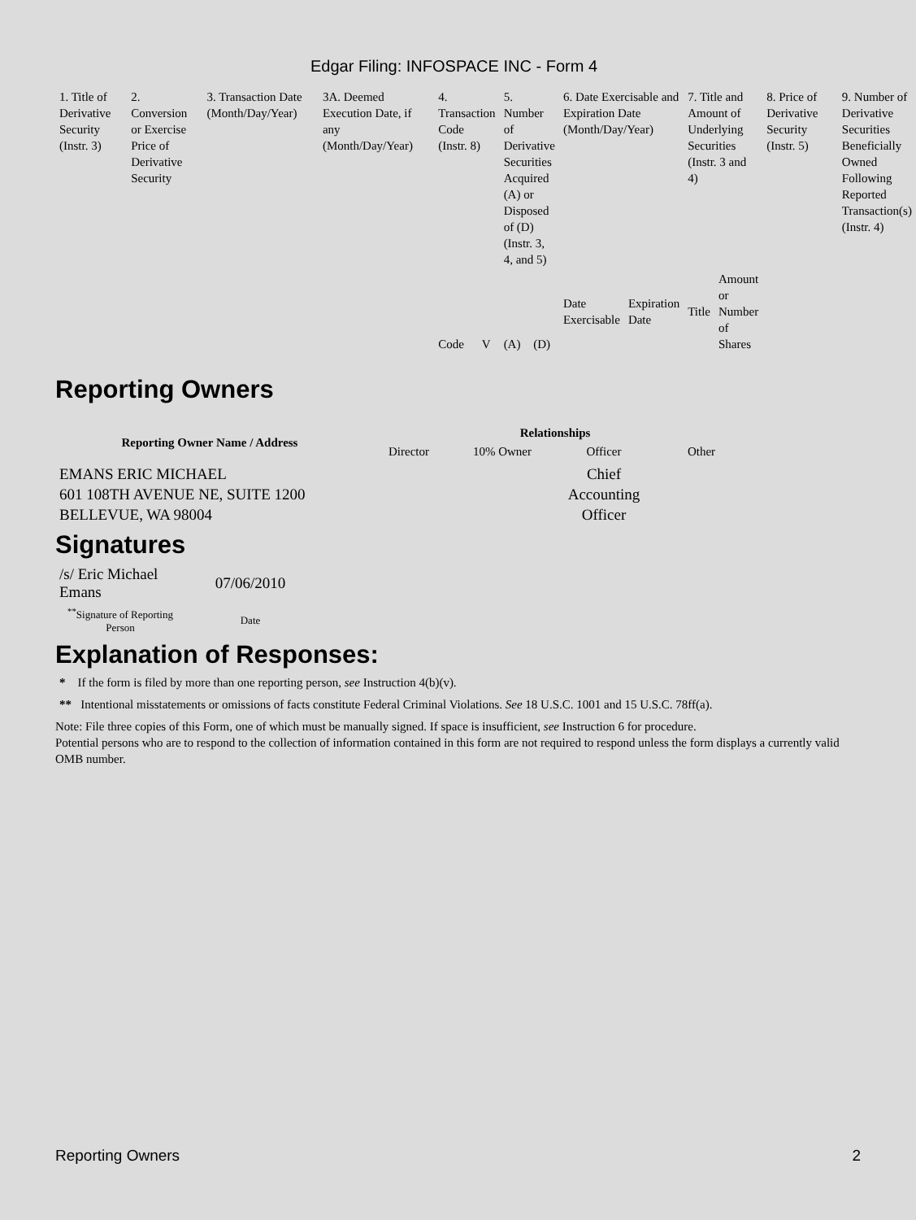Edgar Filing: INFOSPACE INC - Form 4
| 1. Title of Derivative Security (Instr. 3) | 2. Conversion or Exercise Price of Derivative Security | 3. Transaction Date (Month/Day/Year) | 3A. Deemed Execution Date, if any (Month/Day/Year) | 4. Transaction Code (Instr. 8) | | 5. Number of Derivative Securities Acquired (A) or Disposed of (D) (Instr. 3, 4, and 5) | | 6. Date Exercisable and Expiration Date (Month/Day/Year) | | 7. Title and Amount of Underlying Securities (Instr. 3 and 4) | | 8. Price of Derivative Security (Instr. 5) | 9. Number of Derivative Securities Beneficially Owned Following Reported Transaction(s) (Instr. 4) |
| | | | | Code | V | (A) | (D) | Date Exercisable | Expiration Date | Title | Amount or Number of Shares | | |
Reporting Owners
| Reporting Owner Name / Address | Relationships | | | |
| --- | --- | --- | --- | --- |
| | Director | 10% Owner | Officer | Other |
| EMANS ERIC MICHAEL 601 108TH AVENUE NE, SUITE 1200 BELLEVUE, WA 98004 | | | Chief Accounting Officer | |
Signatures
| /s/ Eric Michael Emans | 07/06/2010 |
| <sup>**</sup> Signature of Reporting Person | Date |
Explanation of Responses:
* If the form is filed by more than one reporting person, see Instruction 4(b)(v).
** Intentional misstatements or omissions of facts constitute Federal Criminal Violations. See 18 U.S.C. 1001 and 15 U.S.C. 78ff(a).
Note: File three copies of this Form, one of which must be manually signed. If space is insufficient, see Instruction 6 for procedure.
Potential persons who are to respond to the collection of information contained in this form are not required to respond unless the form displays a currently valid OMB number.
Reporting Owners 2